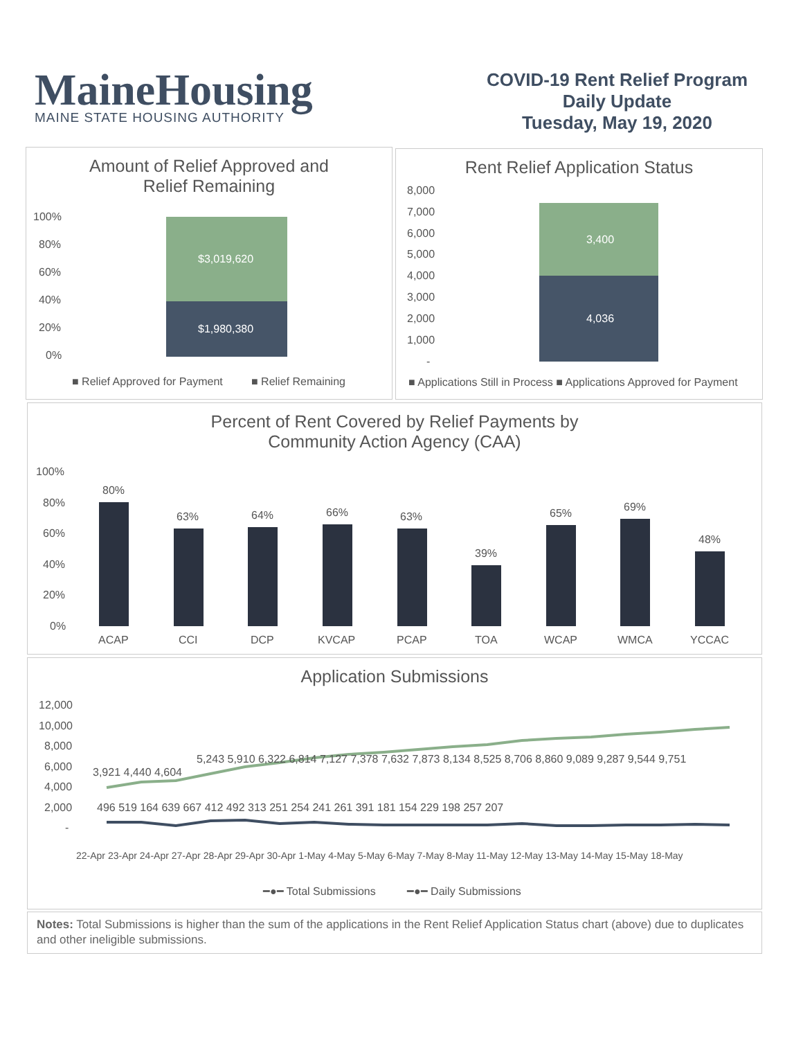MaineHousing
MAINE STATE HOUSING AUTHORITY
COVID-19 Rent Relief Program
Daily Update
Tuesday, May 19, 2020
Amount of Relief Approved and
Relief Remaining
100%
80%
60%
40%
20%
0%
$3,019,620
$1,980,380
■ Relief Approved for Payment
■ Relief Remaining
Rent Relief Application Status
8,000
7,000
6,000
5,000
4,000
3,000
2,000
1,000
-
3,400
4,036
■ Applications Still in Process ■ Applications Approved for Payment
Percent of Rent Covered by Relief Payments by
Community Action Agency (CAA)
100%
80%
60%
40%
20%
0%
80%
63%
64%
66%
63%
39%
65%
69%
48%
ACAP
CCI
DCP
KVCAP
PCAP
TOA
WCAP
WMCA
YCCAC
Application Submissions
12,000
10,000
8,000
6,000
4,000
2,000
-
3,921 4,440 4,604
5,243 5,910 6,322 6,814 7,127 7,378 7,632 7,873 8,134 8,525 8,706 8,860 9,089 9,287 9,544 9,751
496 519 164 639 667 412 492 313 251 254 241 261 391 181 154 229 198 257 207
22-Apr 23-Apr 24-Apr 27-Apr 28-Apr 29-Apr 30-Apr 1-May 4-May 5-May 6-May 7-May 8-May 11-May 12-May 13-May 14-May 15-May 18-May
━●━ Total Submissions
━●━ Daily Submissions
Notes: Total Submissions is higher than the sum of the applications in the Rent Relief Application Status chart (above) due to duplicates and other ineligible submissions.